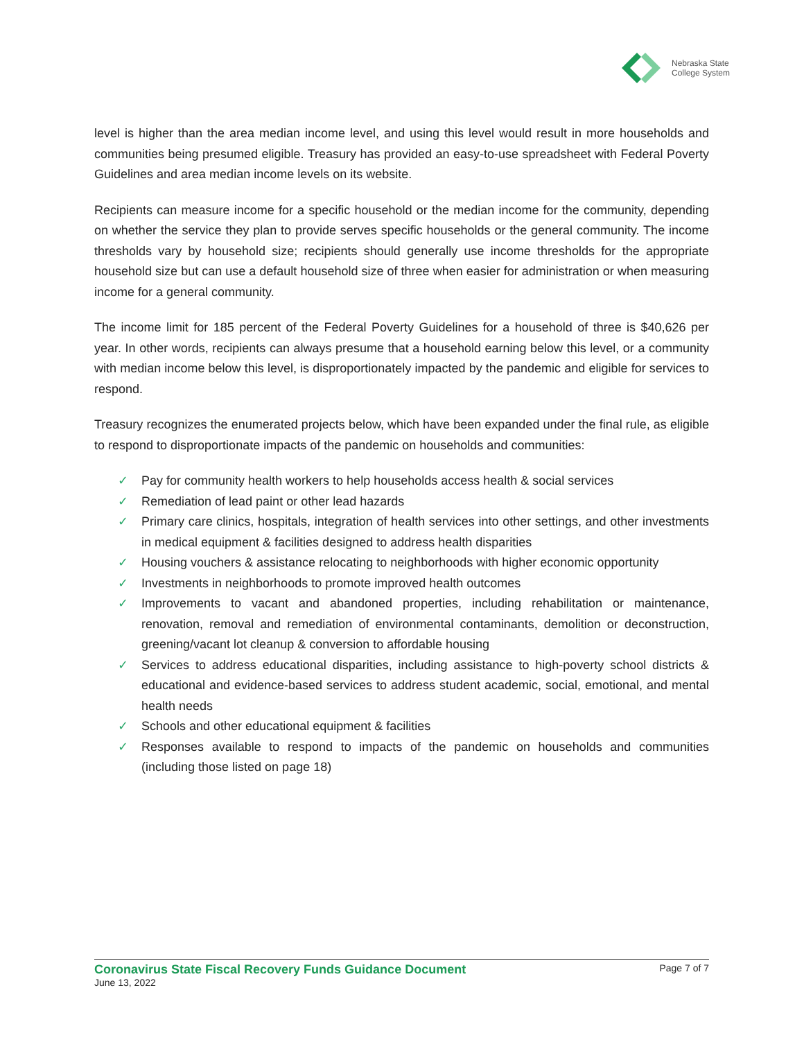Nebraska State
College System
level is higher than the area median income level, and using this level would result in more households and communities being presumed eligible. Treasury has provided an easy-to-use spreadsheet with Federal Poverty Guidelines and area median income levels on its website.
Recipients can measure income for a specific household or the median income for the community, depending on whether the service they plan to provide serves specific households or the general community. The income thresholds vary by household size; recipients should generally use income thresholds for the appropriate household size but can use a default household size of three when easier for administration or when measuring income for a general community.
The income limit for 185 percent of the Federal Poverty Guidelines for a household of three is $40,626 per year. In other words, recipients can always presume that a household earning below this level, or a community with median income below this level, is disproportionately impacted by the pandemic and eligible for services to respond.
Treasury recognizes the enumerated projects below, which have been expanded under the final rule, as eligible to respond to disproportionate impacts of the pandemic on households and communities:
✓ Pay for community health workers to help households access health & social services
✓ Remediation of lead paint or other lead hazards
✓ Primary care clinics, hospitals, integration of health services into other settings, and other investments in medical equipment & facilities designed to address health disparities
✓ Housing vouchers & assistance relocating to neighborhoods with higher economic opportunity
✓ Investments in neighborhoods to promote improved health outcomes
✓ Improvements to vacant and abandoned properties, including rehabilitation or maintenance, renovation, removal and remediation of environmental contaminants, demolition or deconstruction, greening/vacant lot cleanup & conversion to affordable housing
✓ Services to address educational disparities, including assistance to high-poverty school districts & educational and evidence-based services to address student academic, social, emotional, and mental health needs
✓ Schools and other educational equipment & facilities
✓ Responses available to respond to impacts of the pandemic on households and communities (including those listed on page 18)
Coronavirus State Fiscal Recovery Funds Guidance Document Page 7 of 7
June 13, 2022